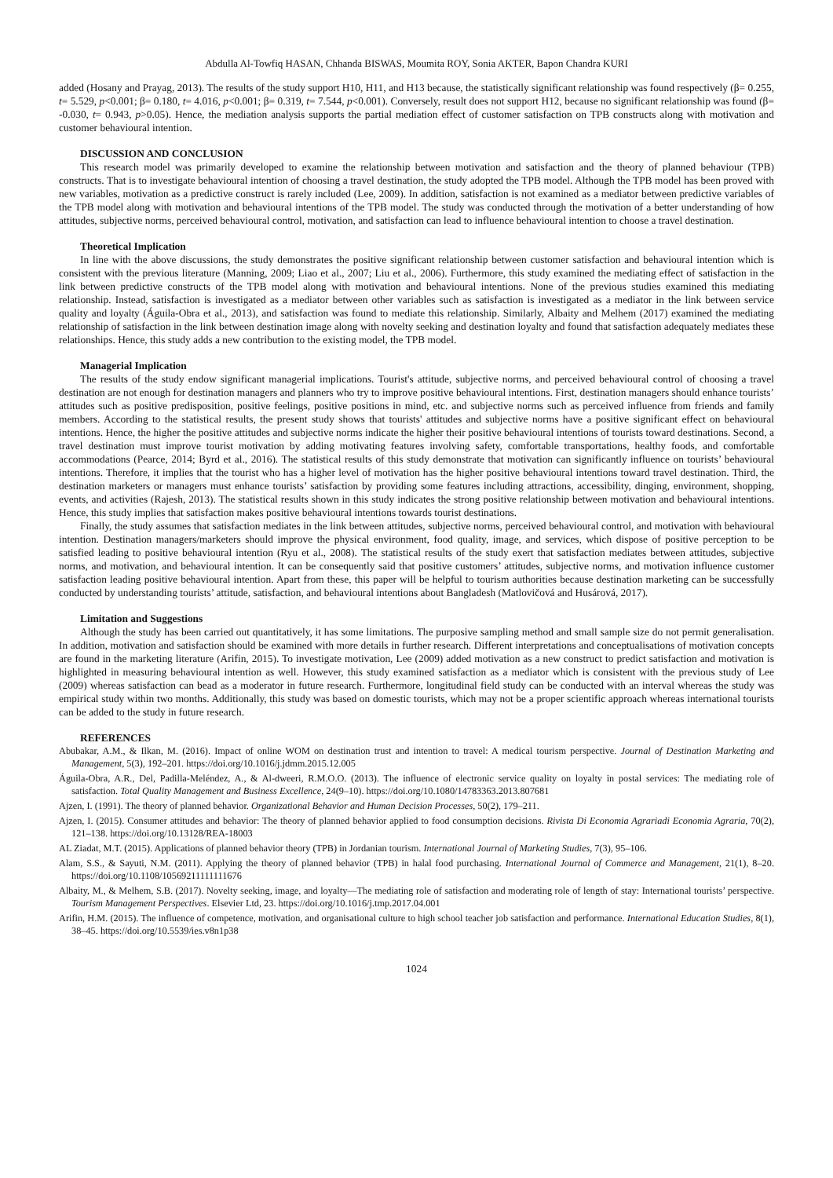Abdulla Al-Towfiq HASAN, Chhanda BISWAS, Moumita ROY, Sonia AKTER, Bapon Chandra KURI
added (Hosany and Prayag, 2013). The results of the study support H10, H11, and H13 because, the statistically significant relationship was found respectively (β= 0.255, t= 5.529, p<0.001; β= 0.180, t= 4.016, p<0.001; β= 0.319, t= 7.544, p<0.001). Conversely, result does not support H12, because no significant relationship was found (β= -0.030, t= 0.943, p>0.05). Hence, the mediation analysis supports the partial mediation effect of customer satisfaction on TPB constructs along with motivation and customer behavioural intention.
DISCUSSION AND CONCLUSION
This research model was primarily developed to examine the relationship between motivation and satisfaction and the theory of planned behaviour (TPB) constructs. That is to investigate behavioural intention of choosing a travel destination, the study adopted the TPB model. Although the TPB model has been proved with new variables, motivation as a predictive construct is rarely included (Lee, 2009). In addition, satisfaction is not examined as a mediator between predictive variables of the TPB model along with motivation and behavioural intentions of the TPB model. The study was conducted through the motivation of a better understanding of how attitudes, subjective norms, perceived behavioural control, motivation, and satisfaction can lead to influence behavioural intention to choose a travel destination.
Theoretical Implication
In line with the above discussions, the study demonstrates the positive significant relationship between customer satisfaction and behavioural intention which is consistent with the previous literature (Manning, 2009; Liao et al., 2007; Liu et al., 2006). Furthermore, this study examined the mediating effect of satisfaction in the link between predictive constructs of the TPB model along with motivation and behavioural intentions. None of the previous studies examined this mediating relationship. Instead, satisfaction is investigated as a mediator between other variables such as satisfaction is investigated as a mediator in the link between service quality and loyalty (Águila-Obra et al., 2013), and satisfaction was found to mediate this relationship. Similarly, Albaity and Melhem (2017) examined the mediating relationship of satisfaction in the link between destination image along with novelty seeking and destination loyalty and found that satisfaction adequately mediates these relationships. Hence, this study adds a new contribution to the existing model, the TPB model.
Managerial Implication
The results of the study endow significant managerial implications. Tourist's attitude, subjective norms, and perceived behavioural control of choosing a travel destination are not enough for destination managers and planners who try to improve positive behavioural intentions. First, destination managers should enhance tourists’ attitudes such as positive predisposition, positive feelings, positive positions in mind, etc. and subjective norms such as perceived influence from friends and family members. According to the statistical results, the present study shows that tourists' attitudes and subjective norms have a positive significant effect on behavioural intentions. Hence, the higher the positive attitudes and subjective norms indicate the higher their positive behavioural intentions of tourists toward destinations. Second, a travel destination must improve tourist motivation by adding motivating features involving safety, comfortable transportations, healthy foods, and comfortable accommodations (Pearce, 2014; Byrd et al., 2016). The statistical results of this study demonstrate that motivation can significantly influence on tourists’ behavioural intentions. Therefore, it implies that the tourist who has a higher level of motivation has the higher positive behavioural intentions toward travel destination. Third, the destination marketers or managers must enhance tourists’ satisfaction by providing some features including attractions, accessibility, dinging, environment, shopping, events, and activities (Rajesh, 2013). The statistical results shown in this study indicates the strong positive relationship between motivation and behavioural intentions. Hence, this study implies that satisfaction makes positive behavioural intentions towards tourist destinations.
Finally, the study assumes that satisfaction mediates in the link between attitudes, subjective norms, perceived behavioural control, and motivation with behavioural intention. Destination managers/marketers should improve the physical environment, food quality, image, and services, which dispose of positive perception to be satisfied leading to positive behavioural intention (Ryu et al., 2008). The statistical results of the study exert that satisfaction mediates between attitudes, subjective norms, and motivation, and behavioural intention. It can be consequently said that positive customers’ attitudes, subjective norms, and motivation influence customer satisfaction leading positive behavioural intention. Apart from these, this paper will be helpful to tourism authorities because destination marketing can be successfully conducted by understanding tourists’ attitude, satisfaction, and behavioural intentions about Bangladesh (Matlovičová and Husárová, 2017).
Limitation and Suggestions
Although the study has been carried out quantitatively, it has some limitations. The purposive sampling method and small sample size do not permit generalisation. In addition, motivation and satisfaction should be examined with more details in further research. Different interpretations and conceptualisations of motivation concepts are found in the marketing literature (Arifin, 2015). To investigate motivation, Lee (2009) added motivation as a new construct to predict satisfaction and motivation is highlighted in measuring behavioural intention as well. However, this study examined satisfaction as a mediator which is consistent with the previous study of Lee (2009) whereas satisfaction can bead as a moderator in future research. Furthermore, longitudinal field study can be conducted with an interval whereas the study was empirical study within two months. Additionally, this study was based on domestic tourists, which may not be a proper scientific approach whereas international tourists can be added to the study in future research.
REFERENCES
Abubakar, A.M., & Ilkan, M. (2016). Impact of online WOM on destination trust and intention to travel: A medical tourism perspective. Journal of Destination Marketing and Management, 5(3), 192–201. https://doi.org/10.1016/j.jdmm.2015.12.005
Águila-Obra, A.R., Del, Padilla-Meléndez, A., & Al-dweeri, R.M.O.O. (2013). The influence of electronic service quality on loyalty in postal services: The mediating role of satisfaction. Total Quality Management and Business Excellence, 24(9–10). https://doi.org/10.1080/14783363.2013.807681
Ajzen, I. (1991). The theory of planned behavior. Organizational Behavior and Human Decision Processes, 50(2), 179–211.
Ajzen, I. (2015). Consumer attitudes and behavior: The theory of planned behavior applied to food consumption decisions. Rivista Di Economia Agrariadi Economia Agraria, 70(2), 121–138. https://doi.org/10.13128/REA-18003
AL Ziadat, M.T. (2015). Applications of planned behavior theory (TPB) in Jordanian tourism. International Journal of Marketing Studies, 7(3), 95–106.
Alam, S.S., & Sayuti, N.M. (2011). Applying the theory of planned behavior (TPB) in halal food purchasing. International Journal of Commerce and Management, 21(1), 8–20. https://doi.org/10.1108/10569211111111676
Albaity, M., & Melhem, S.B. (2017). Novelty seeking, image, and loyalty—The mediating role of satisfaction and moderating role of length of stay: International tourists’ perspective. Tourism Management Perspectives. Elsevier Ltd, 23. https://doi.org/10.1016/j.tmp.2017.04.001
Arifin, H.M. (2015). The influence of competence, motivation, and organisational culture to high school teacher job satisfaction and performance. International Education Studies, 8(1), 38–45. https://doi.org/10.5539/ies.v8n1p38
1024